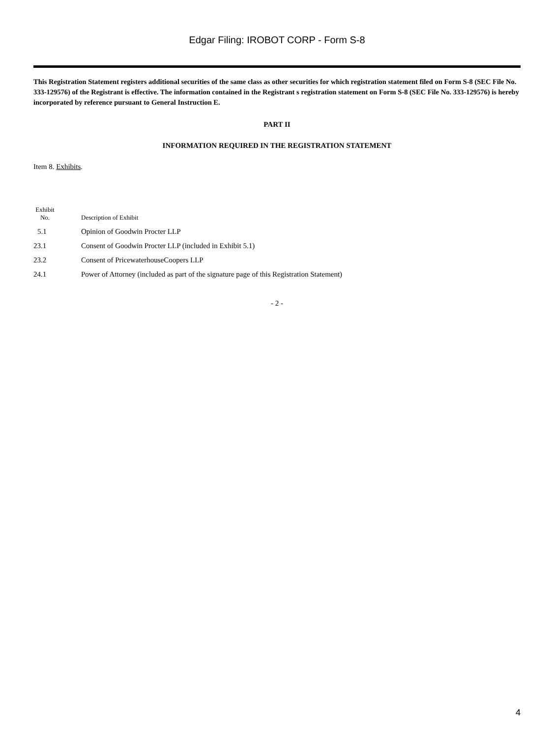Edgar Filing: IROBOT CORP - Form S-8
This Registration Statement registers additional securities of the same class as other securities for which registration statement filed on Form S-8 (SEC File No. 333-129576) of the Registrant is effective. The information contained in the Registrant s registration statement on Form S-8 (SEC File No. 333-129576) is hereby incorporated by reference pursuant to General Instruction E.
PART II
INFORMATION REQUIRED IN THE REGISTRATION STATEMENT
Item 8. Exhibits.
| Exhibit No. | Description of Exhibit |
| --- | --- |
| 5.1 | Opinion of Goodwin Procter LLP |
| 23.1 | Consent of Goodwin Procter LLP (included in Exhibit 5.1) |
| 23.2 | Consent of PricewaterhouseCoopers LLP |
| 24.1 | Power of Attorney (included as part of the signature page of this Registration Statement) |
- 2 -
4